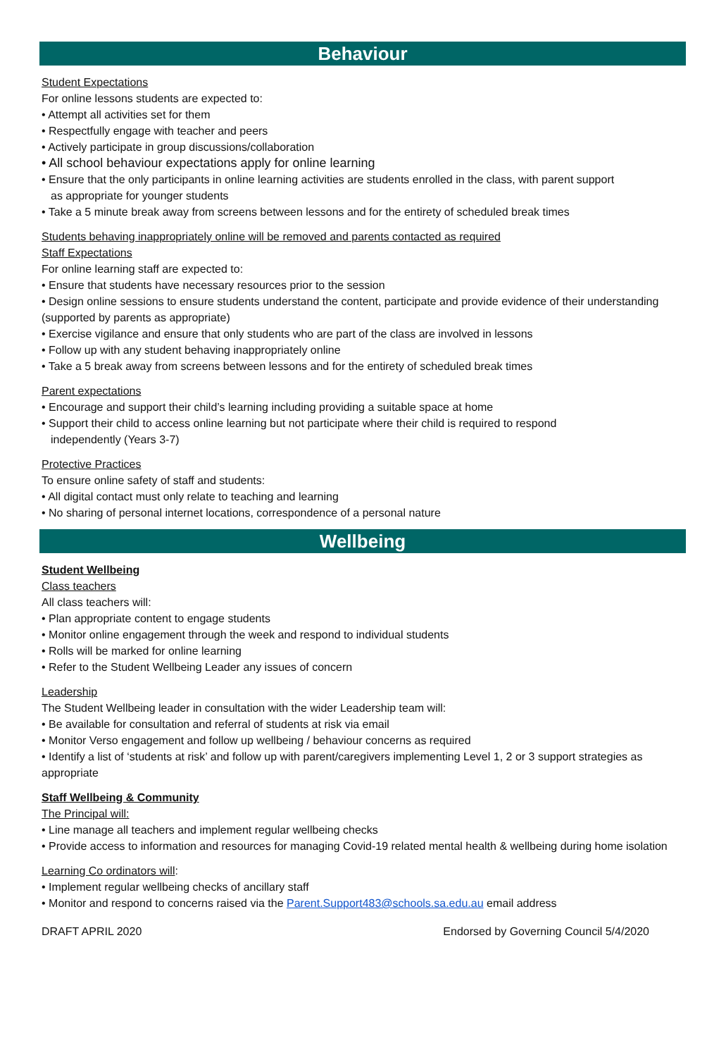Behaviour
Student Expectations
For online lessons students are expected to:
• Attempt all activities set for them
• Respectfully engage with teacher and peers
• Actively participate in group discussions/collaboration
• All school behaviour expectations apply for online learning
• Ensure that the only participants in online learning activities are students enrolled in the class, with parent support
as appropriate for younger students
• Take a 5 minute break away from screens between lessons and for the entirety of scheduled break times
Students behaving inappropriately online will be removed and parents contacted as required
Staff Expectations
For online learning staff are expected to:
• Ensure that students have necessary resources prior to the session
• Design online sessions to ensure students understand the content, participate and provide evidence of their understanding (supported by parents as appropriate)
• Exercise vigilance and ensure that only students who are part of the class are involved in lessons
• Follow up with any student behaving inappropriately online
• Take a 5 break away from screens between lessons and for the entirety of scheduled break times
Parent expectations
• Encourage and support their child’s learning including providing a suitable space at home
• Support their child to access online learning but not participate where their child is required to respond
independently (Years 3-7)
Protective Practices
To ensure online safety of staff and students:
• All digital contact must only relate to teaching and learning
• No sharing of personal internet locations, correspondence of a personal nature
Wellbeing
Student Wellbeing
Class teachers
All class teachers will:
• Plan appropriate content to engage students
• Monitor online engagement through the week and respond to individual students
• Rolls will be marked for online learning
• Refer to the Student Wellbeing Leader any issues of concern
Leadership
The Student Wellbeing leader in consultation with the wider Leadership team will:
• Be available for consultation and referral of students at risk via email
• Monitor Verso engagement and follow up wellbeing / behaviour concerns as required
• Identify a list of ‘students at risk’ and follow up with parent/caregivers implementing Level 1, 2 or 3 support strategies as appropriate
Staff Wellbeing & Community
The Principal will:
• Line manage all teachers and implement regular wellbeing checks
• Provide access to information and resources for managing Covid-19 related mental health & wellbeing during home isolation
Learning Co ordinators will:
• Implement regular wellbeing checks of ancillary staff
• Monitor and respond to concerns raised via the Parent.Support483@schools.sa.edu.au email address
DRAFT APRIL 2020 Endorsed by Governing Council 5/4/2020